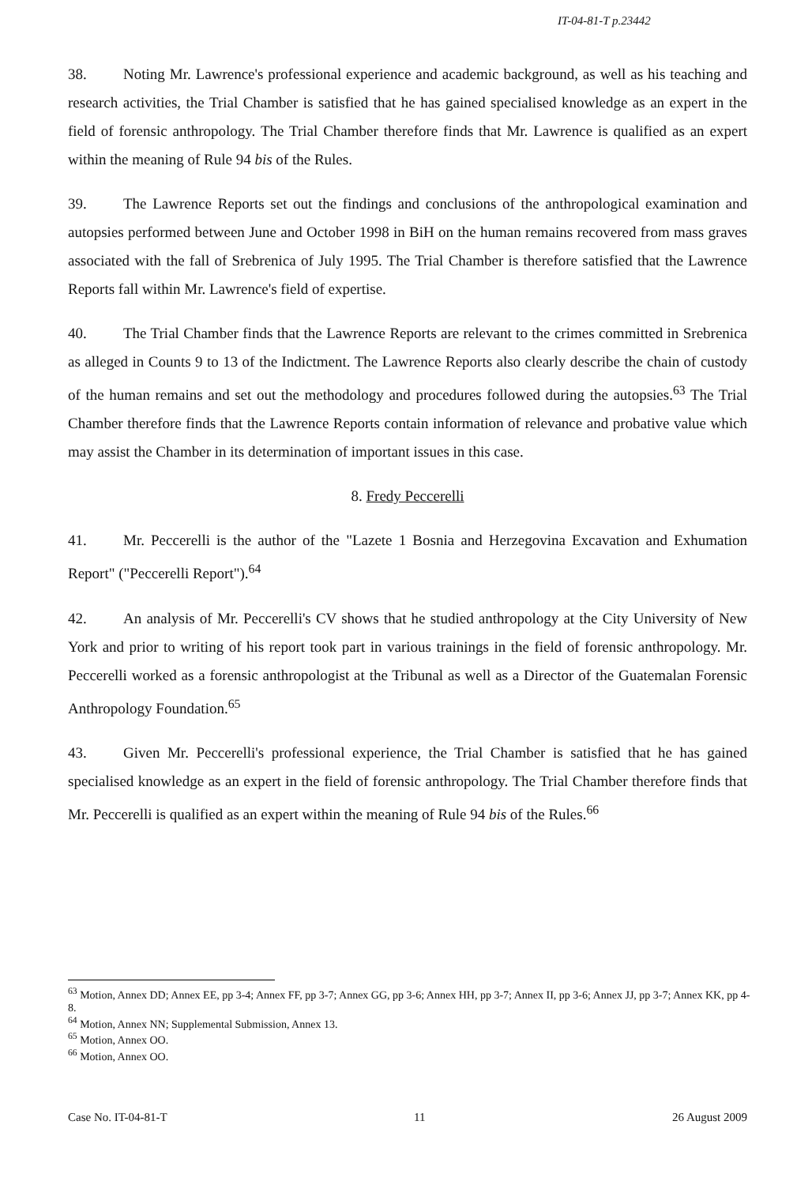IT-04-81-T p.23442
38. Noting Mr. Lawrence's professional experience and academic background, as well as his teaching and research activities, the Trial Chamber is satisfied that he has gained specialised knowledge as an expert in the field of forensic anthropology. The Trial Chamber therefore finds that Mr. Lawrence is qualified as an expert within the meaning of Rule 94 bis of the Rules.
39. The Lawrence Reports set out the findings and conclusions of the anthropological examination and autopsies performed between June and October 1998 in BiH on the human remains recovered from mass graves associated with the fall of Srebrenica of July 1995. The Trial Chamber is therefore satisfied that the Lawrence Reports fall within Mr. Lawrence's field of expertise.
40. The Trial Chamber finds that the Lawrence Reports are relevant to the crimes committed in Srebrenica as alleged in Counts 9 to 13 of the Indictment. The Lawrence Reports also clearly describe the chain of custody of the human remains and set out the methodology and procedures followed during the autopsies.<sup>63</sup> The Trial Chamber therefore finds that the Lawrence Reports contain information of relevance and probative value which may assist the Chamber in its determination of important issues in this case.
8. Fredy Peccerelli
41. Mr. Peccerelli is the author of the "Lazete 1 Bosnia and Herzegovina Excavation and Exhumation Report" ("Peccerelli Report").<sup>64</sup>
42. An analysis of Mr. Peccerelli's CV shows that he studied anthropology at the City University of New York and prior to writing of his report took part in various trainings in the field of forensic anthropology. Mr. Peccerelli worked as a forensic anthropologist at the Tribunal as well as a Director of the Guatemalan Forensic Anthropology Foundation.<sup>65</sup>
43. Given Mr. Peccerelli's professional experience, the Trial Chamber is satisfied that he has gained specialised knowledge as an expert in the field of forensic anthropology. The Trial Chamber therefore finds that Mr. Peccerelli is qualified as an expert within the meaning of Rule 94 bis of the Rules.<sup>66</sup>
<sup>63</sup> Motion, Annex DD; Annex EE, pp 3-4; Annex FF, pp 3-7; Annex GG, pp 3-6; Annex HH, pp 3-7; Annex II, pp 3-6; Annex JJ, pp 3-7; Annex KK, pp 4-8.
<sup>64</sup> Motion, Annex NN; Supplemental Submission, Annex 13.
<sup>65</sup> Motion, Annex OO.
<sup>66</sup> Motion, Annex OO.
Case No. IT-04-81-T 11 26 August 2009